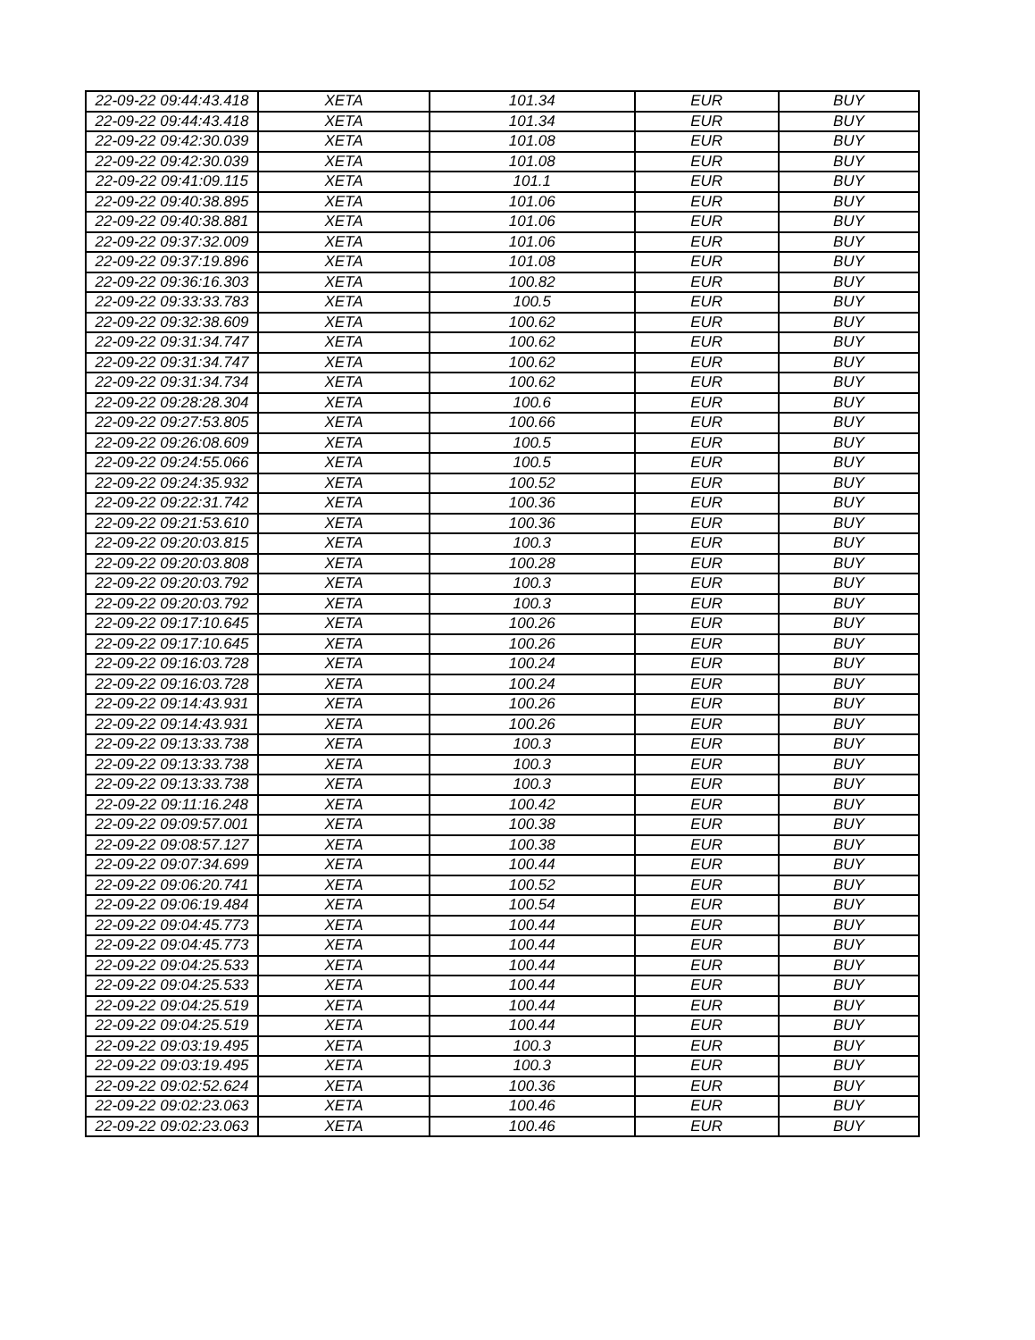| 22-09-22 09:44:43.418 | XETA | 101.34 | EUR | BUY |
| 22-09-22 09:44:43.418 | XETA | 101.34 | EUR | BUY |
| 22-09-22 09:42:30.039 | XETA | 101.08 | EUR | BUY |
| 22-09-22 09:42:30.039 | XETA | 101.08 | EUR | BUY |
| 22-09-22 09:41:09.115 | XETA | 101.1 | EUR | BUY |
| 22-09-22 09:40:38.895 | XETA | 101.06 | EUR | BUY |
| 22-09-22 09:40:38.881 | XETA | 101.06 | EUR | BUY |
| 22-09-22 09:37:32.009 | XETA | 101.06 | EUR | BUY |
| 22-09-22 09:37:19.896 | XETA | 101.08 | EUR | BUY |
| 22-09-22 09:36:16.303 | XETA | 100.82 | EUR | BUY |
| 22-09-22 09:33:33.783 | XETA | 100.5 | EUR | BUY |
| 22-09-22 09:32:38.609 | XETA | 100.62 | EUR | BUY |
| 22-09-22 09:31:34.747 | XETA | 100.62 | EUR | BUY |
| 22-09-22 09:31:34.747 | XETA | 100.62 | EUR | BUY |
| 22-09-22 09:31:34.734 | XETA | 100.62 | EUR | BUY |
| 22-09-22 09:28:28.304 | XETA | 100.6 | EUR | BUY |
| 22-09-22 09:27:53.805 | XETA | 100.66 | EUR | BUY |
| 22-09-22 09:26:08.609 | XETA | 100.5 | EUR | BUY |
| 22-09-22 09:24:55.066 | XETA | 100.5 | EUR | BUY |
| 22-09-22 09:24:35.932 | XETA | 100.52 | EUR | BUY |
| 22-09-22 09:22:31.742 | XETA | 100.36 | EUR | BUY |
| 22-09-22 09:21:53.610 | XETA | 100.36 | EUR | BUY |
| 22-09-22 09:20:03.815 | XETA | 100.3 | EUR | BUY |
| 22-09-22 09:20:03.808 | XETA | 100.28 | EUR | BUY |
| 22-09-22 09:20:03.792 | XETA | 100.3 | EUR | BUY |
| 22-09-22 09:20:03.792 | XETA | 100.3 | EUR | BUY |
| 22-09-22 09:17:10.645 | XETA | 100.26 | EUR | BUY |
| 22-09-22 09:17:10.645 | XETA | 100.26 | EUR | BUY |
| 22-09-22 09:16:03.728 | XETA | 100.24 | EUR | BUY |
| 22-09-22 09:16:03.728 | XETA | 100.24 | EUR | BUY |
| 22-09-22 09:14:43.931 | XETA | 100.26 | EUR | BUY |
| 22-09-22 09:14:43.931 | XETA | 100.26 | EUR | BUY |
| 22-09-22 09:13:33.738 | XETA | 100.3 | EUR | BUY |
| 22-09-22 09:13:33.738 | XETA | 100.3 | EUR | BUY |
| 22-09-22 09:13:33.738 | XETA | 100.3 | EUR | BUY |
| 22-09-22 09:11:16.248 | XETA | 100.42 | EUR | BUY |
| 22-09-22 09:09:57.001 | XETA | 100.38 | EUR | BUY |
| 22-09-22 09:08:57.127 | XETA | 100.38 | EUR | BUY |
| 22-09-22 09:07:34.699 | XETA | 100.44 | EUR | BUY |
| 22-09-22 09:06:20.741 | XETA | 100.52 | EUR | BUY |
| 22-09-22 09:06:19.484 | XETA | 100.54 | EUR | BUY |
| 22-09-22 09:04:45.773 | XETA | 100.44 | EUR | BUY |
| 22-09-22 09:04:45.773 | XETA | 100.44 | EUR | BUY |
| 22-09-22 09:04:25.533 | XETA | 100.44 | EUR | BUY |
| 22-09-22 09:04:25.533 | XETA | 100.44 | EUR | BUY |
| 22-09-22 09:04:25.519 | XETA | 100.44 | EUR | BUY |
| 22-09-22 09:04:25.519 | XETA | 100.44 | EUR | BUY |
| 22-09-22 09:03:19.495 | XETA | 100.3 | EUR | BUY |
| 22-09-22 09:03:19.495 | XETA | 100.3 | EUR | BUY |
| 22-09-22 09:02:52.624 | XETA | 100.36 | EUR | BUY |
| 22-09-22 09:02:23.063 | XETA | 100.46 | EUR | BUY |
| 22-09-22 09:02:23.063 | XETA | 100.46 | EUR | BUY |